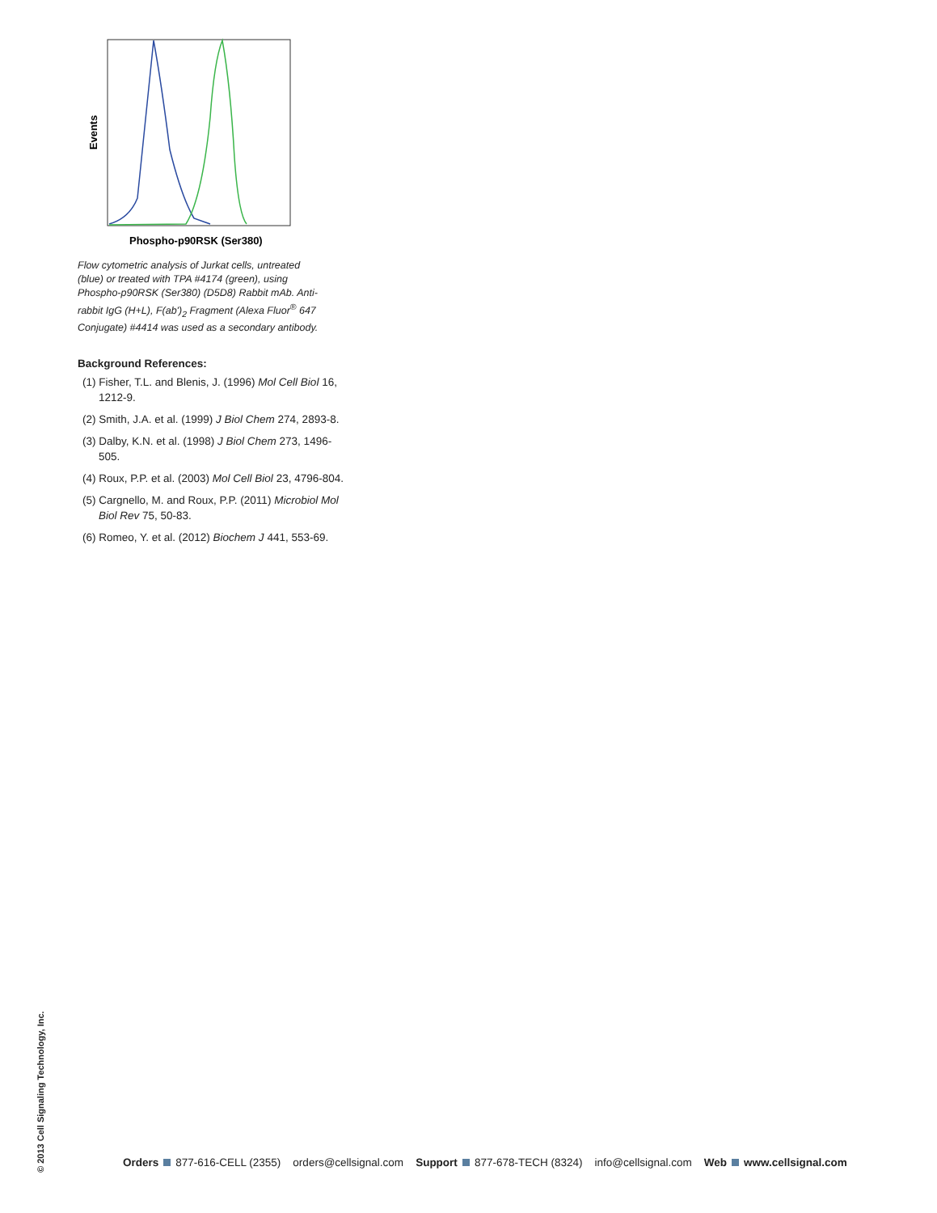Events
Phospho-p90RSK (Ser380)
Flow cytometric analysis of Jurkat cells, untreated (blue) or treated with TPA #4174 (green), using Phospho-p90RSK (Ser380) (D5D8) Rabbit mAb. Anti-rabbit IgG (H+L), F(ab')<sub>2</sub> Fragment (Alexa Fluor<sup>®</sup> 647 Conjugate) #4414 was used as a secondary antibody.
Background References:
(1) Fisher, T.L. and Blenis, J. (1996) Mol Cell Biol 16, 1212-9.
(2) Smith, J.A. et al. (1999) J Biol Chem 274, 2893-8.
(3) Dalby, K.N. et al. (1998) J Biol Chem 273, 1496-505.
(4) Roux, P.P. et al. (2003) Mol Cell Biol 23, 4796-804.
(5) Cargnello, M. and Roux, P.P. (2011) Microbiol Mol Biol Rev 75, 50-83.
(6) Romeo, Y. et al. (2012) Biochem J 441, 553-69.
© 2013 Cell Signaling Technology, Inc.
Orders 877-616-CELL (2355) orders@cellsignal.com Support 877-678-TECH (8324) info@cellsignal.com Web www.cellsignal.com